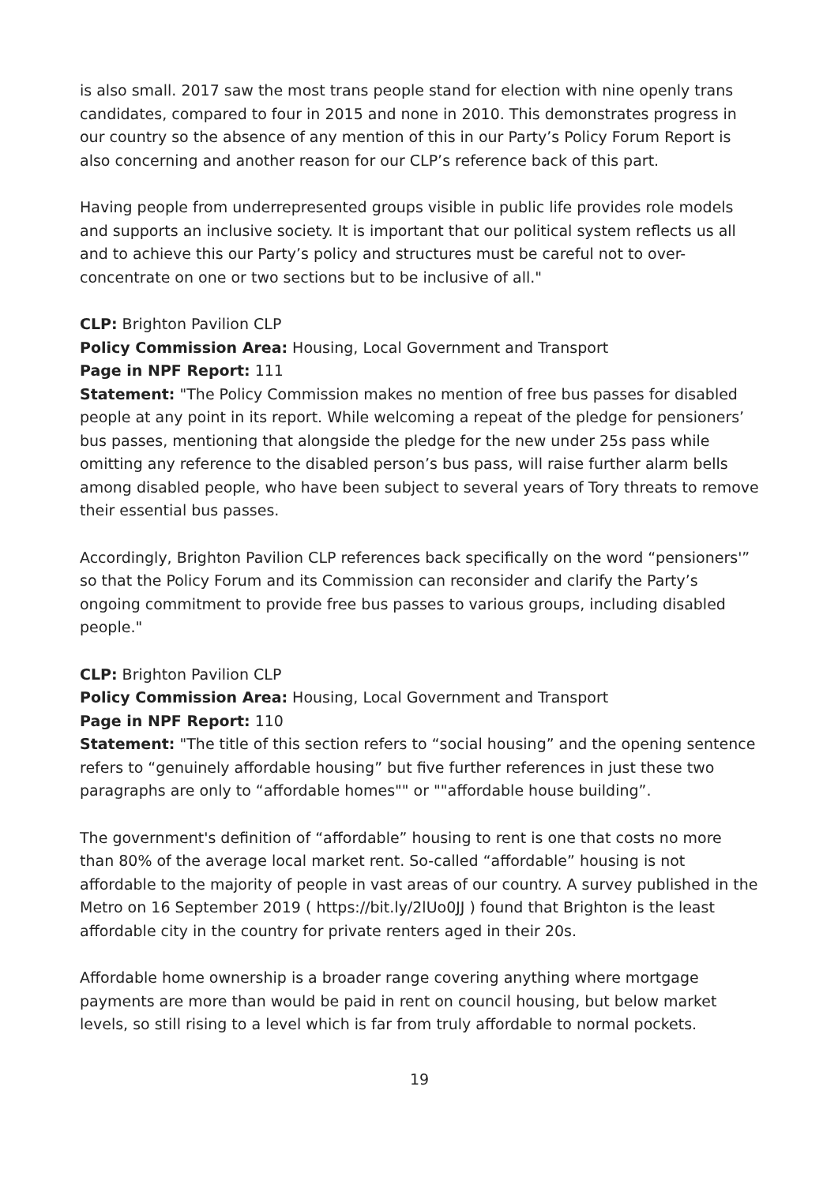is also small. 2017 saw the most trans people stand for election with nine openly trans candidates, compared to four in 2015 and none in 2010. This demonstrates progress in our country so the absence of any mention of this in our Party’s Policy Forum Report is also concerning and another reason for our CLP’s reference back of this part.
Having people from underrepresented groups visible in public life provides role models and supports an inclusive society. It is important that our political system reflects us all and to achieve this our Party’s policy and structures must be careful not to over-concentrate on one or two sections but to be inclusive of all."
CLP: Brighton Pavilion CLP
Policy Commission Area: Housing, Local Government and Transport
Page in NPF Report: 111
Statement: "The Policy Commission makes no mention of free bus passes for disabled people at any point in its report. While welcoming a repeat of the pledge for pensioners’ bus passes, mentioning that alongside the pledge for the new under 25s pass while omitting any reference to the disabled person’s bus pass, will raise further alarm bells among disabled people, who have been subject to several years of Tory threats to remove their essential bus passes.
Accordingly, Brighton Pavilion CLP references back specifically on the word “pensioners'” so that the Policy Forum and its Commission can reconsider and clarify the Party’s ongoing commitment to provide free bus passes to various groups, including disabled people."
CLP: Brighton Pavilion CLP
Policy Commission Area: Housing, Local Government and Transport
Page in NPF Report: 110
Statement: "The title of this section refers to “social housing” and the opening sentence refers to “genuinely affordable housing” but five further references in just these two paragraphs are only to “affordable homes"" or ""affordable house building”.
The government's definition of “affordable” housing to rent is one that costs no more than 80% of the average local market rent. So-called “affordable” housing is not affordable to the majority of people in vast areas of our country. A survey published in the Metro on 16 September 2019 ( https://bit.ly/2lUo0JJ ) found that Brighton is the least affordable city in the country for private renters aged in their 20s.
Affordable home ownership is a broader range covering anything where mortgage payments are more than would be paid in rent on council housing, but below market levels, so still rising to a level which is far from truly affordable to normal pockets.
19